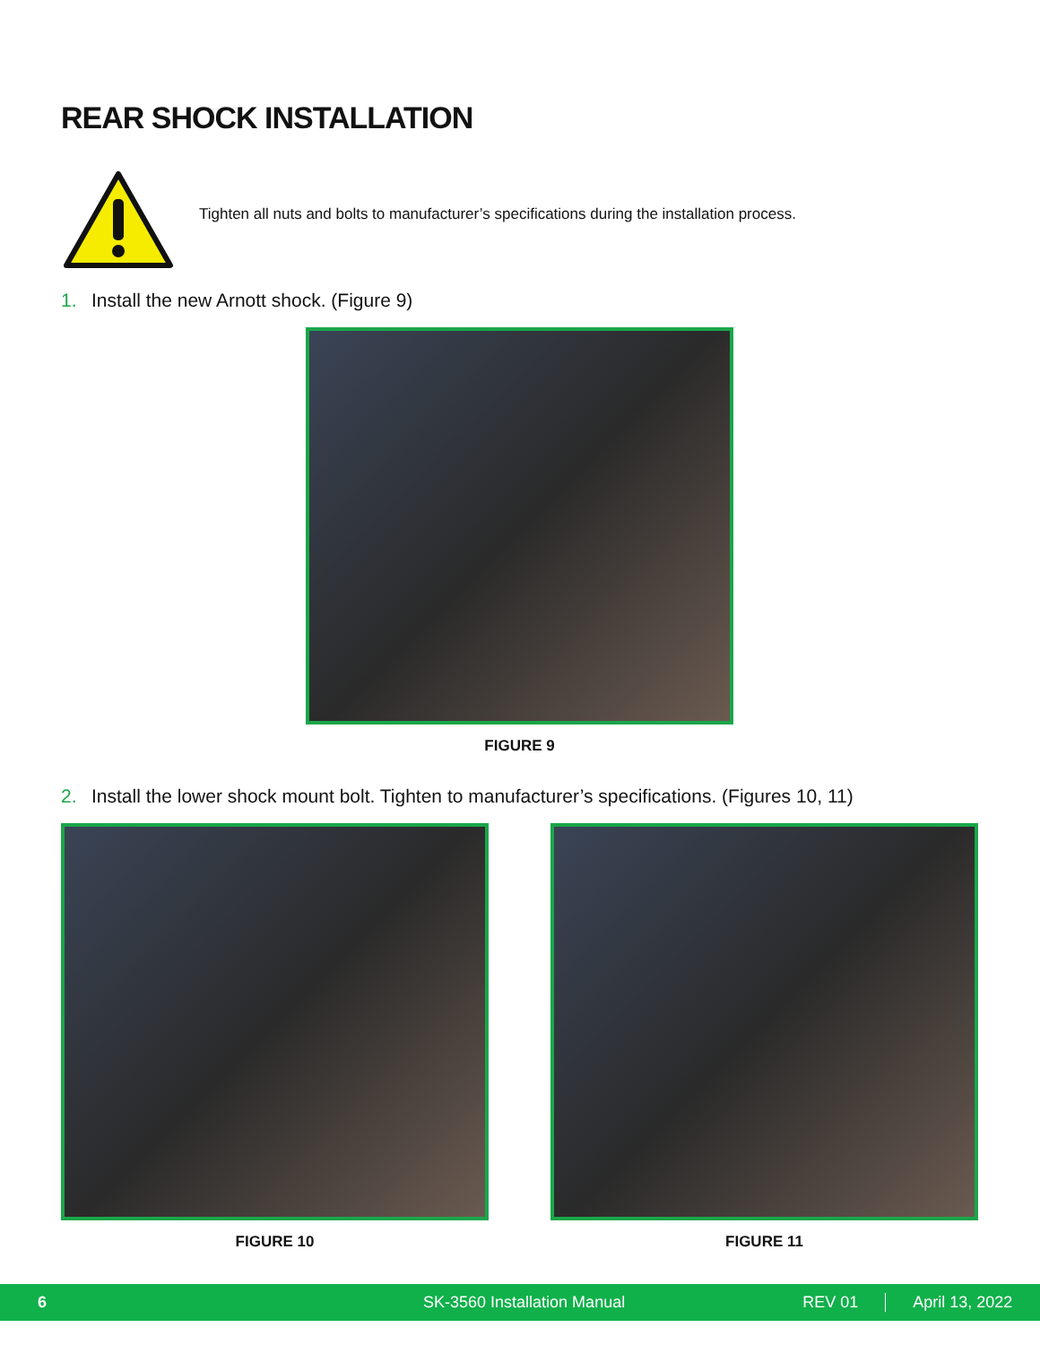REAR SHOCK INSTALLATION
Tighten all nuts and bolts to manufacturer’s specifications during the installation process.
1. Install the new Arnott shock. (Figure 9)
FIGURE 9
2. Install the lower shock mount bolt. Tighten to manufacturer’s specifications. (Figures 10, 11)
FIGURE 10 FIGURE 11
6 SK-3560 Installation Manual REV 01 April 13, 2022